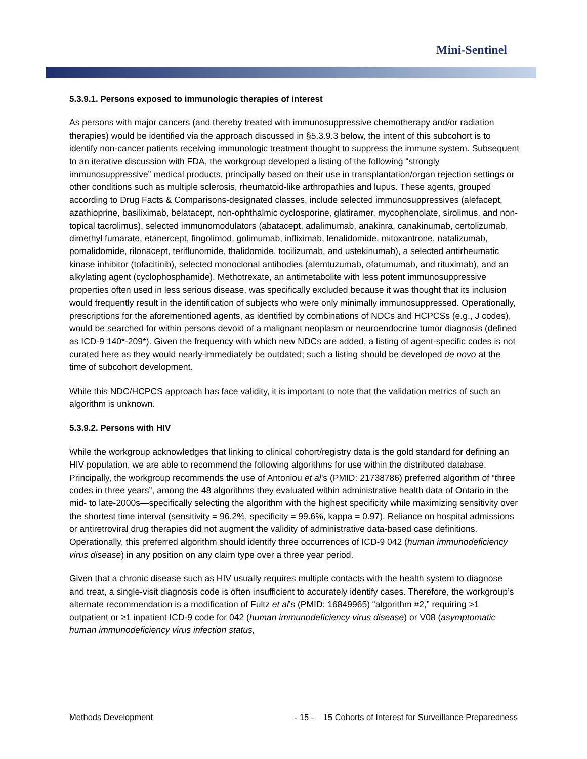Mini-Sentinel
5.3.9.1. Persons exposed to immunologic therapies of interest
As persons with major cancers (and thereby treated with immunosuppressive chemotherapy and/or radiation therapies) would be identified via the approach discussed in §5.3.9.3 below, the intent of this subcohort is to identify non-cancer patients receiving immunologic treatment thought to suppress the immune system. Subsequent to an iterative discussion with FDA, the workgroup developed a listing of the following “strongly immunosuppressive” medical products, principally based on their use in transplantation/organ rejection settings or other conditions such as multiple sclerosis, rheumatoid-like arthropathies and lupus. These agents, grouped according to Drug Facts & Comparisons-designated classes, include selected immunosuppressives (alefacept, azathioprine, basiliximab, belatacept, non-ophthalmic cyclosporine, glatiramer, mycophenolate, sirolimus, and non-topical tacrolimus), selected immunomodulators (abatacept, adalimumab, anakinra, canakinumab, certolizumab, dimethyl fumarate, etanercept, fingolimod, golimumab, infliximab, lenalidomide, mitoxantrone, natalizumab, pomalidomide, rilonacept, teriflunomide, thalidomide, tocilizumab, and ustekinumab), a selected antirheumatic kinase inhibitor (tofacitinib), selected monoclonal antibodies (alemtuzumab, ofatumumab, and rituximab), and an alkylating agent (cyclophosphamide). Methotrexate, an antimetabolite with less potent immunosuppressive properties often used in less serious disease, was specifically excluded because it was thought that its inclusion would frequently result in the identification of subjects who were only minimally immunosuppressed. Operationally, prescriptions for the aforementioned agents, as identified by combinations of NDCs and HCPCSs (e.g., J codes), would be searched for within persons devoid of a malignant neoplasm or neuroendocrine tumor diagnosis (defined as ICD-9 140*-209*). Given the frequency with which new NDCs are added, a listing of agent-specific codes is not curated here as they would nearly-immediately be outdated; such a listing should be developed de novo at the time of subcohort development.
While this NDC/HCPCS approach has face validity, it is important to note that the validation metrics of such an algorithm is unknown.
5.3.9.2. Persons with HIV
While the workgroup acknowledges that linking to clinical cohort/registry data is the gold standard for defining an HIV population, we are able to recommend the following algorithms for use within the distributed database. Principally, the workgroup recommends the use of Antoniou et al’s (PMID: 21738786) preferred algorithm of “three codes in three years”, among the 48 algorithms they evaluated within administrative health data of Ontario in the mid- to late-2000s—specifically selecting the algorithm with the highest specificity while maximizing sensitivity over the shortest time interval (sensitivity = 96.2%, specificity = 99.6%, kappa = 0.97). Reliance on hospital admissions or antiretroviral drug therapies did not augment the validity of administrative data-based case definitions. Operationally, this preferred algorithm should identify three occurrences of ICD-9 042 (human immunodeficiency virus disease) in any position on any claim type over a three year period.
Given that a chronic disease such as HIV usually requires multiple contacts with the health system to diagnose and treat, a single-visit diagnosis code is often insufficient to accurately identify cases. Therefore, the workgroup’s alternate recommendation is a modification of Fultz et al’s (PMID: 16849965) “algorithm #2,” requiring >1 outpatient or ≥1 inpatient ICD-9 code for 042 (human immunodeficiency virus disease) or V08 (asymptomatic human immunodeficiency virus infection status,
Methods Development - 15 - 15 Cohorts of Interest for Surveillance Preparedness